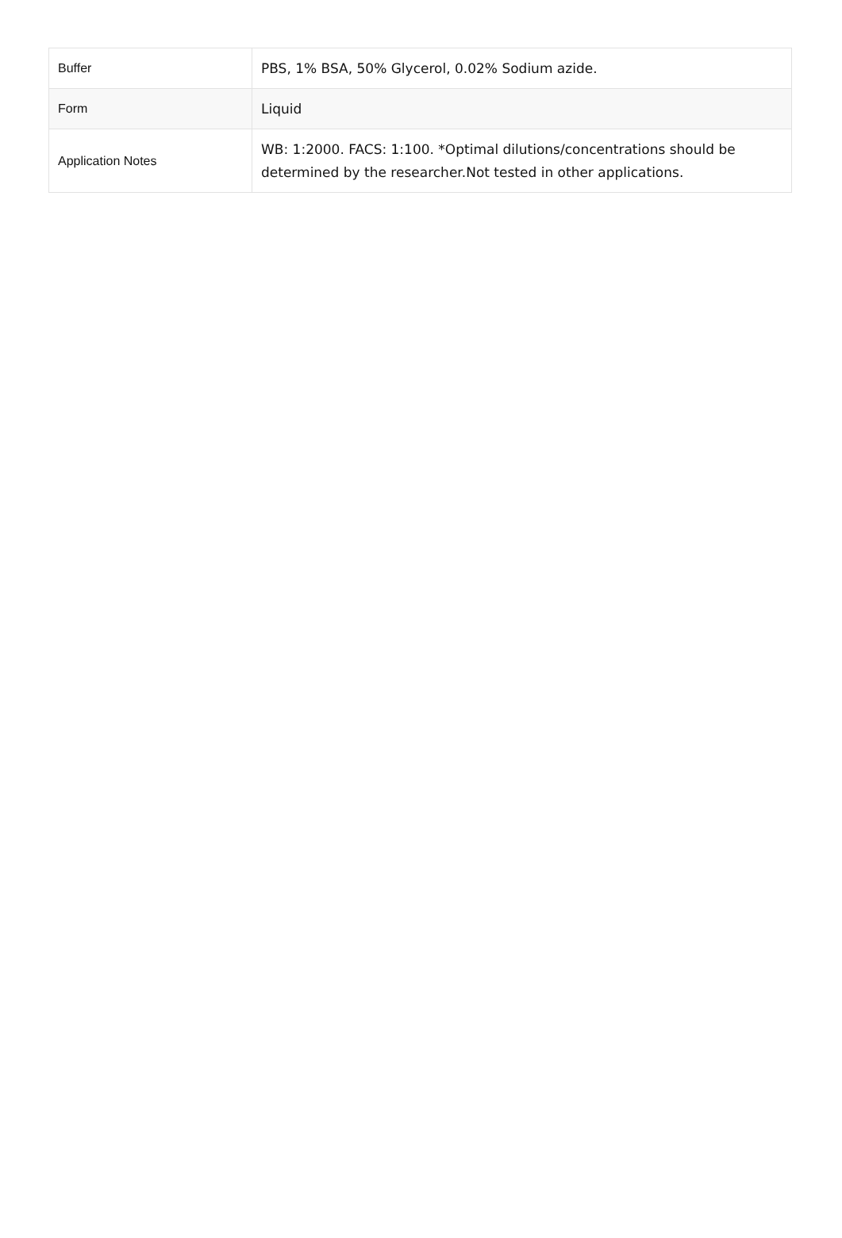| Buffer | PBS, 1% BSA, 50% Glycerol, 0.02% Sodium azide. |
| Form | Liquid |
| Application Notes | WB: 1:2000. FACS: 1:100. *Optimal dilutions/concentrations should be determined by the researcher.Not tested in other applications. |